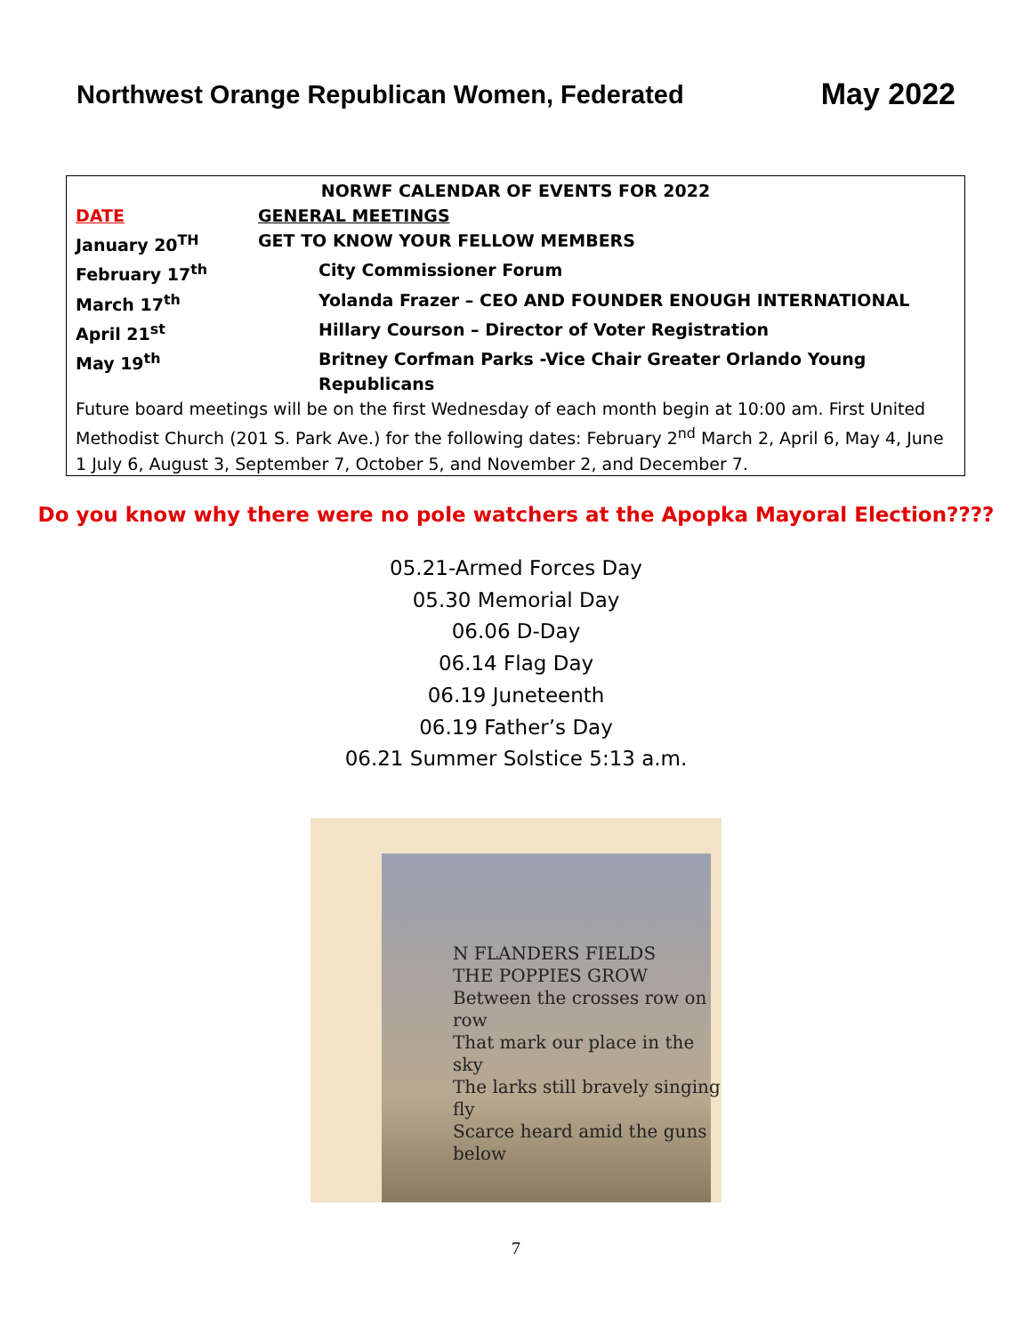Northwest Orange Republican Women, Federated
May 2022
| NORWF CALENDAR OF EVENTS FOR 2022 | | |
| --- | --- | --- |
| DATE | GENERAL MEETINGS | |
| January 20<sup>TH</sup> | GET TO KNOW YOUR FELLOW MEMBERS | |
| February 17<sup>th</sup> | | City Commissioner Forum |
| March 17<sup>th</sup> | | Yolanda Frazer – CEO AND FOUNDER ENOUGH INTERNATIONAL |
| April 21<sup>st</sup> | | Hillary Courson – Director of Voter Registration |
| May 19<sup>th</sup> | | Britney Corfman Parks -Vice Chair Greater Orlando Young Republicans |
Future board meetings will be on the first Wednesday of each month begin at 10:00 am. First United Methodist Church (201 S. Park Ave.) for the following dates: February 2<sup>nd</sup> March 2, April 6, May 4, June 1 July 6, August 3, September 7, October 5, and November 2, and December 7.
Do you know why there were no pole watchers at the Apopka Mayoral Election????
05.21-Armed Forces Day
05.30 Memorial Day
06.06 D-Day
06.14 Flag Day
06.19 Juneteenth
06.19 Father’s Day
06.21 Summer Solstice 5:13 a.m.
N FLANDERS FIELDS
THE POPPIES GROW
Between the crosses row on row
That mark our place in the sky
The larks still bravely singing fly
Scarce heard amid the guns below
7